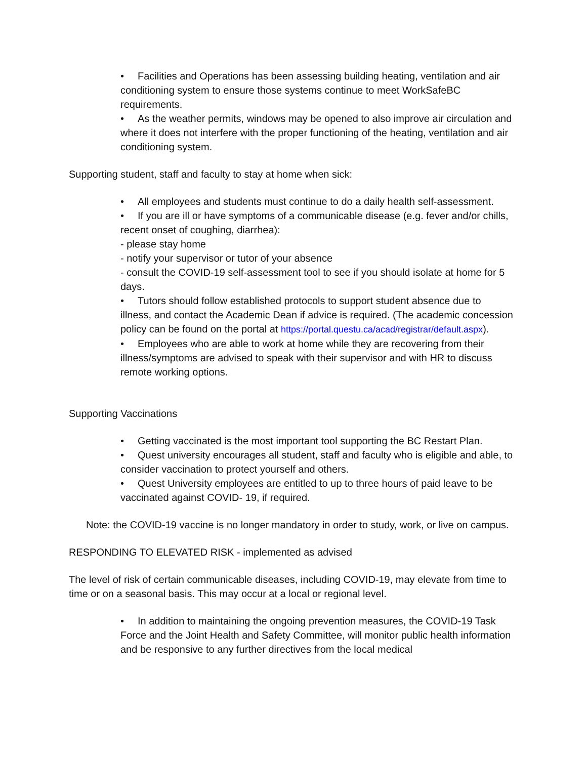• Facilities and Operations has been assessing building heating, ventilation and air conditioning system to ensure those systems continue to meet WorkSafeBC requirements.
• As the weather permits, windows may be opened to also improve air circulation and where it does not interfere with the proper functioning of the heating, ventilation and air conditioning system.
Supporting student, staff and faculty to stay at home when sick:
• All employees and students must continue to do a daily health self-assessment.
• If you are ill or have symptoms of a communicable disease (e.g. fever and/or chills, recent onset of coughing, diarrhea):
- please stay home
- notify your supervisor or tutor of your absence
- consult the COVID-19 self-assessment tool to see if you should isolate at home for 5 days.
• Tutors should follow established protocols to support student absence due to illness, and contact the Academic Dean if advice is required. (The academic concession policy can be found on the portal at https://portal.questu.ca/acad/registrar/default.aspx).
• Employees who are able to work at home while they are recovering from their illness/symptoms are advised to speak with their supervisor and with HR to discuss remote working options.
Supporting Vaccinations
• Getting vaccinated is the most important tool supporting the BC Restart Plan.
• Quest university encourages all student, staff and faculty who is eligible and able, to consider vaccination to protect yourself and others.
• Quest University employees are entitled to up to three hours of paid leave to be vaccinated against COVID- 19, if required.
Note: the COVID-19 vaccine is no longer mandatory in order to study, work, or live on campus.
RESPONDING TO ELEVATED RISK - implemented as advised
The level of risk of certain communicable diseases, including COVID-19, may elevate from time to time or on a seasonal basis. This may occur at a local or regional level.
• In addition to maintaining the ongoing prevention measures, the COVID-19 Task Force and the Joint Health and Safety Committee, will monitor public health information and be responsive to any further directives from the local medical